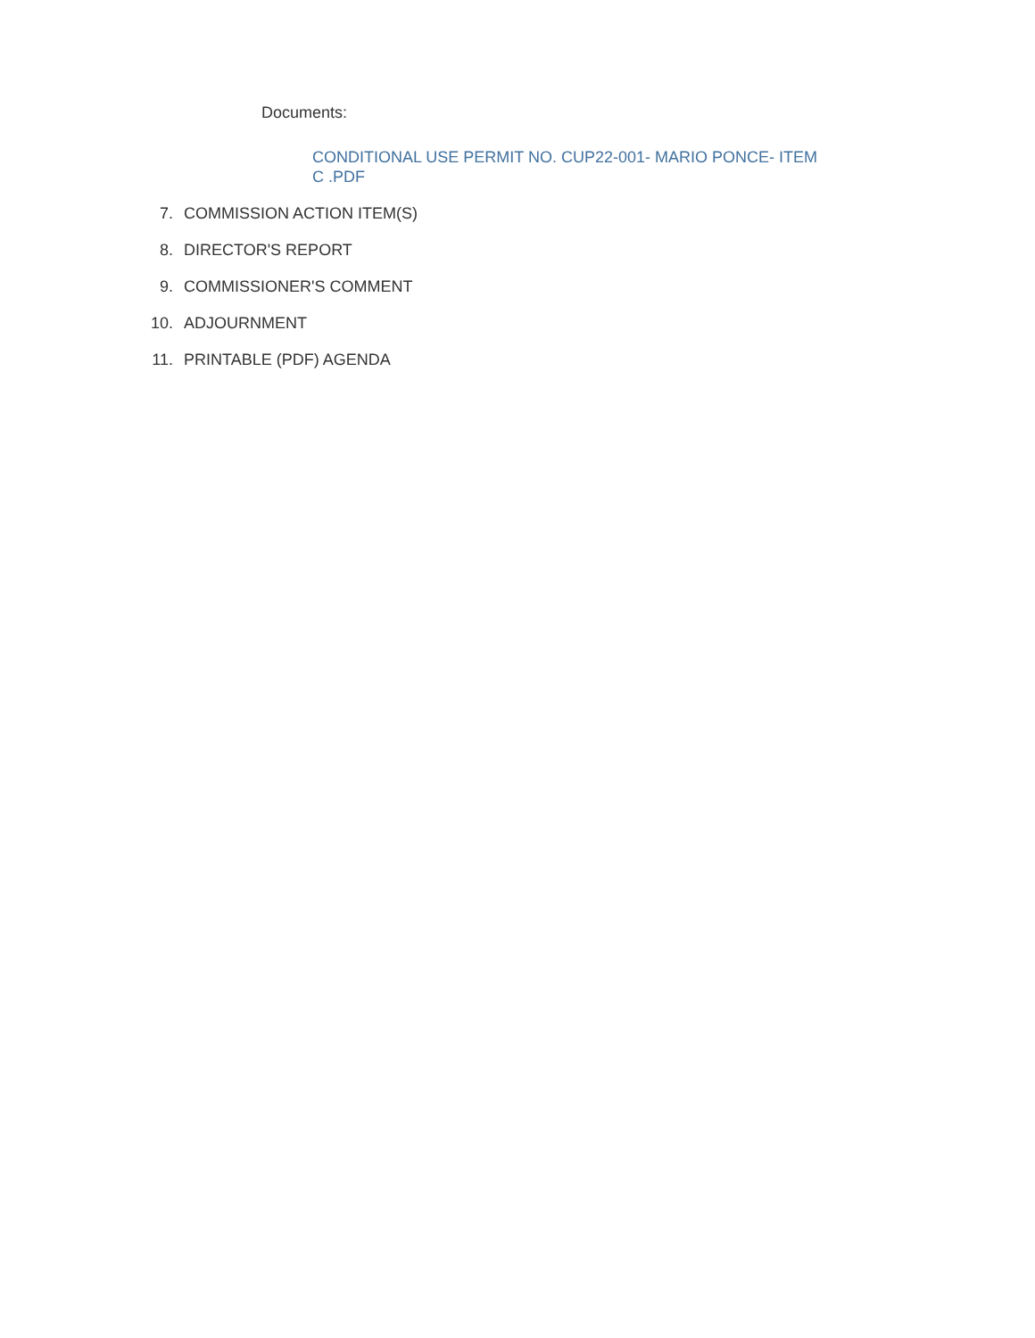Documents:
CONDITIONAL USE PERMIT NO. CUP22-001- MARIO PONCE- ITEM C .PDF
7. COMMISSION ACTION ITEM(S)
8. DIRECTOR'S REPORT
9. COMMISSIONER'S COMMENT
10. ADJOURNMENT
11. PRINTABLE (PDF) AGENDA